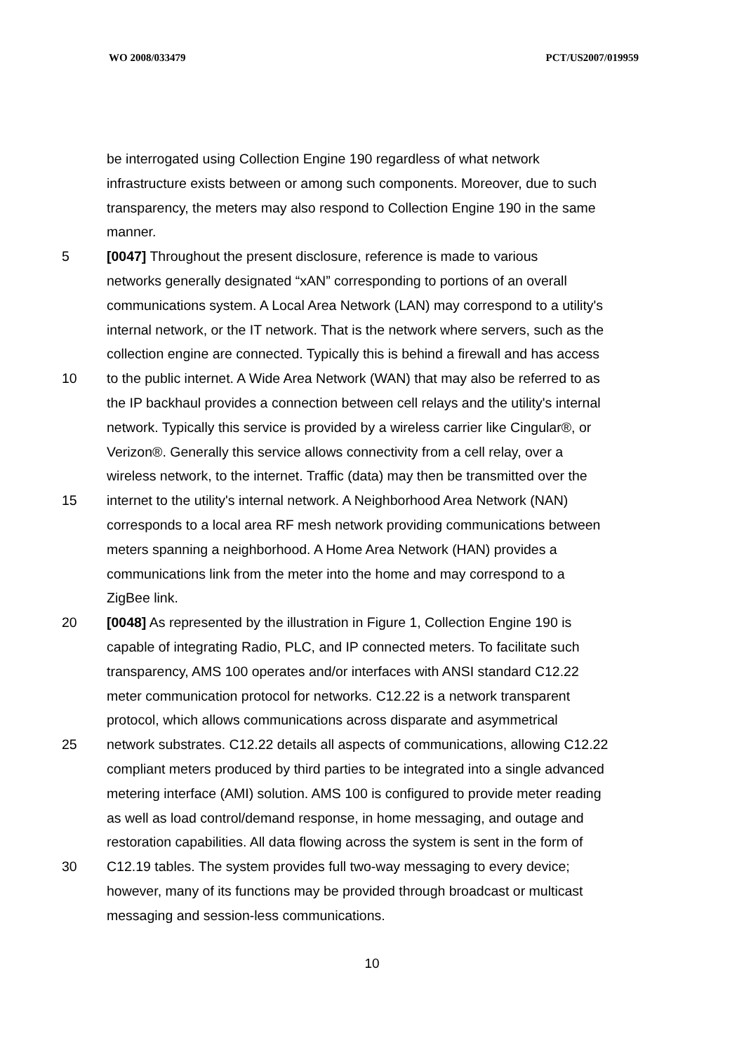WO 2008/033479 PCT/US2007/019959
be interrogated using Collection Engine 190 regardless of what network
infrastructure exists between or among such components. Moreover, due to such
transparency, the meters may also respond to Collection Engine 190 in the same
manner.
5 [0047] Throughout the present disclosure, reference is made to various
networks generally designated “xAN” corresponding to portions of an overall
communications system. A Local Area Network (LAN) may correspond to a utility's
internal network, or the IT network. That is the network where servers, such as the
collection engine are connected. Typically this is behind a firewall and has access
10 to the public internet. A Wide Area Network (WAN) that may also be referred to as
the IP backhaul provides a connection between cell relays and the utility's internal
network. Typically this service is provided by a wireless carrier like Cingular®, or
Verizon®. Generally this service allows connectivity from a cell relay, over a
wireless network, to the internet. Traffic (data) may then be transmitted over the
15 internet to the utility's internal network. A Neighborhood Area Network (NAN)
corresponds to a local area RF mesh network providing communications between
meters spanning a neighborhood. A Home Area Network (HAN) provides a
communications link from the meter into the home and may correspond to a
ZigBee link.
20 [0048] As represented by the illustration in Figure 1, Collection Engine 190 is
capable of integrating Radio, PLC, and IP connected meters. To facilitate such
transparency, AMS 100 operates and/or interfaces with ANSI standard C12.22
meter communication protocol for networks. C12.22 is a network transparent
protocol, which allows communications across disparate and asymmetrical
25 network substrates. C12.22 details all aspects of communications, allowing C12.22
compliant meters produced by third parties to be integrated into a single advanced
metering interface (AMI) solution. AMS 100 is configured to provide meter reading
as well as load control/demand response, in home messaging, and outage and
restoration capabilities. All data flowing across the system is sent in the form of
30 C12.19 tables. The system provides full two-way messaging to every device;
however, many of its functions may be provided through broadcast or multicast
messaging and session-less communications.
10